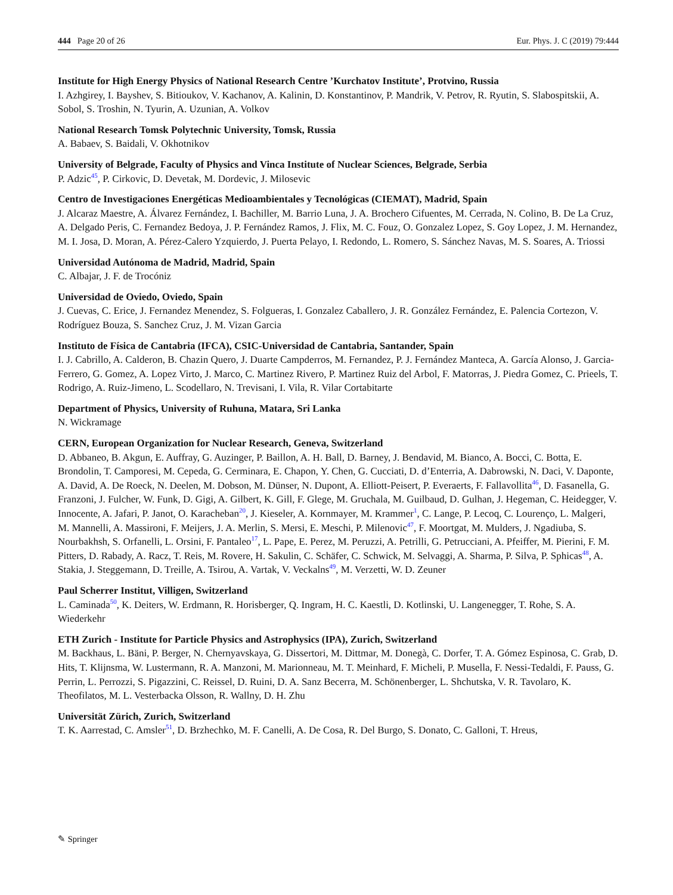444 Page 20 of 26 Eur. Phys. J. C (2019) 79:444
Institute for High Energy Physics of National Research Centre ’Kurchatov Institute’, Protvino, Russia
I. Azhgirey, I. Bayshev, S. Bitioukov, V. Kachanov, A. Kalinin, D. Konstantinov, P. Mandrik, V. Petrov, R. Ryutin, S. Slabospitskii, A. Sobol, S. Troshin, N. Tyurin, A. Uzunian, A. Volkov
National Research Tomsk Polytechnic University, Tomsk, Russia
A. Babaev, S. Baidali, V. Okhotnikov
University of Belgrade, Faculty of Physics and Vinca Institute of Nuclear Sciences, Belgrade, Serbia
P. Adzic<sup>45</sup>, P. Cirkovic, D. Devetak, M. Dordevic, J. Milosevic
Centro de Investigaciones Energéticas Medioambientales y Tecnológicas (CIEMAT), Madrid, Spain
J. Alcaraz Maestre, A. Álvarez Fernández, I. Bachiller, M. Barrio Luna, J. A. Brochero Cifuentes, M. Cerrada, N. Colino, B. De La Cruz, A. Delgado Peris, C. Fernandez Bedoya, J. P. Fernández Ramos, J. Flix, M. C. Fouz, O. Gonzalez Lopez, S. Goy Lopez, J. M. Hernandez, M. I. Josa, D. Moran, A. Pérez-Calero Yzquierdo, J. Puerta Pelayo, I. Redondo, L. Romero, S. Sánchez Navas, M. S. Soares, A. Triossi
Universidad Autónoma de Madrid, Madrid, Spain
C. Albajar, J. F. de Trocóniz
Universidad de Oviedo, Oviedo, Spain
J. Cuevas, C. Erice, J. Fernandez Menendez, S. Folgueras, I. Gonzalez Caballero, J. R. González Fernández, E. Palencia Cortezon, V. Rodríguez Bouza, S. Sanchez Cruz, J. M. Vizan Garcia
Instituto de Física de Cantabria (IFCA), CSIC-Universidad de Cantabria, Santander, Spain
I. J. Cabrillo, A. Calderon, B. Chazin Quero, J. Duarte Campderros, M. Fernandez, P. J. Fernández Manteca, A. García Alonso, J. Garcia-Ferrero, G. Gomez, A. Lopez Virto, J. Marco, C. Martinez Rivero, P. Martinez Ruiz del Arbol, F. Matorras, J. Piedra Gomez, C. Prieels, T. Rodrigo, A. Ruiz-Jimeno, L. Scodellaro, N. Trevisani, I. Vila, R. Vilar Cortabitarte
Department of Physics, University of Ruhuna, Matara, Sri Lanka
N. Wickramage
CERN, European Organization for Nuclear Research, Geneva, Switzerland
D. Abbaneo, B. Akgun, E. Auffray, G. Auzinger, P. Baillon, A. H. Ball, D. Barney, J. Bendavid, M. Bianco, A. Bocci, C. Botta, E. Brondolin, T. Camporesi, M. Cepeda, G. Cerminara, E. Chapon, Y. Chen, G. Cucciati, D. d’Enterria, A. Dabrowski, N. Daci, V. Daponte, A. David, A. De Roeck, N. Deelen, M. Dobson, M. Dünser, N. Dupont, A. Elliott-Peisert, P. Everaerts, F. Fallavollita<sup>46</sup>, D. Fasanella, G. Franzoni, J. Fulcher, W. Funk, D. Gigi, A. Gilbert, K. Gill, F. Glege, M. Gruchala, M. Guilbaud, D. Gulhan, J. Hegeman, C. Heidegger, V. Innocente, A. Jafari, P. Janot, O. Karacheban<sup>20</sup>, J. Kieseler, A. Kornmayer, M. Krammer<sup>1</sup>, C. Lange, P. Lecoq, C. Lourenço, L. Malgeri, M. Mannelli, A. Massironi, F. Meijers, J. A. Merlin, S. Mersi, E. Meschi, P. Milenovic<sup>47</sup>, F. Moortgat, M. Mulders, J. Ngadiuba, S. Nourbakhsh, S. Orfanelli, L. Orsini, F. Pantaleo<sup>17</sup>, L. Pape, E. Perez, M. Peruzzi, A. Petrilli, G. Petrucciani, A. Pfeiffer, M. Pierini, F. M. Pitters, D. Rabady, A. Racz, T. Reis, M. Rovere, H. Sakulin, C. Schäfer, C. Schwick, M. Selvaggi, A. Sharma, P. Silva, P. Sphicas<sup>48</sup>, A. Stakia, J. Steggemann, D. Treille, A. Tsirou, A. Vartak, V. Veckalns<sup>49</sup>, M. Verzetti, W. D. Zeuner
Paul Scherrer Institut, Villigen, Switzerland
L. Caminada<sup>50</sup>, K. Deiters, W. Erdmann, R. Horisberger, Q. Ingram, H. C. Kaestli, D. Kotlinski, U. Langenegger, T. Rohe, S. A. Wiederkehr
ETH Zurich - Institute for Particle Physics and Astrophysics (IPA), Zurich, Switzerland
M. Backhaus, L. Bäni, P. Berger, N. Chernyavskaya, G. Dissertori, M. Dittmar, M. Donegà, C. Dorfer, T. A. Gómez Espinosa, C. Grab, D. Hits, T. Klijnsma, W. Lustermann, R. A. Manzoni, M. Marionneau, M. T. Meinhard, F. Micheli, P. Musella, F. Nessi-Tedaldi, F. Pauss, G. Perrin, L. Perrozzi, S. Pigazzini, C. Reissel, D. Ruini, D. A. Sanz Becerra, M. Schönenberger, L. Shchutska, V. R. Tavolaro, K. Theofilatos, M. L. Vesterbacka Olsson, R. Wallny, D. H. Zhu
Universität Zürich, Zurich, Switzerland
T. K. Aarrestad, C. Amsler<sup>51</sup>, D. Brzhechko, M. F. Canelli, A. De Cosa, R. Del Burgo, S. Donato, C. Galloni, T. Hreus,
✎ Springer